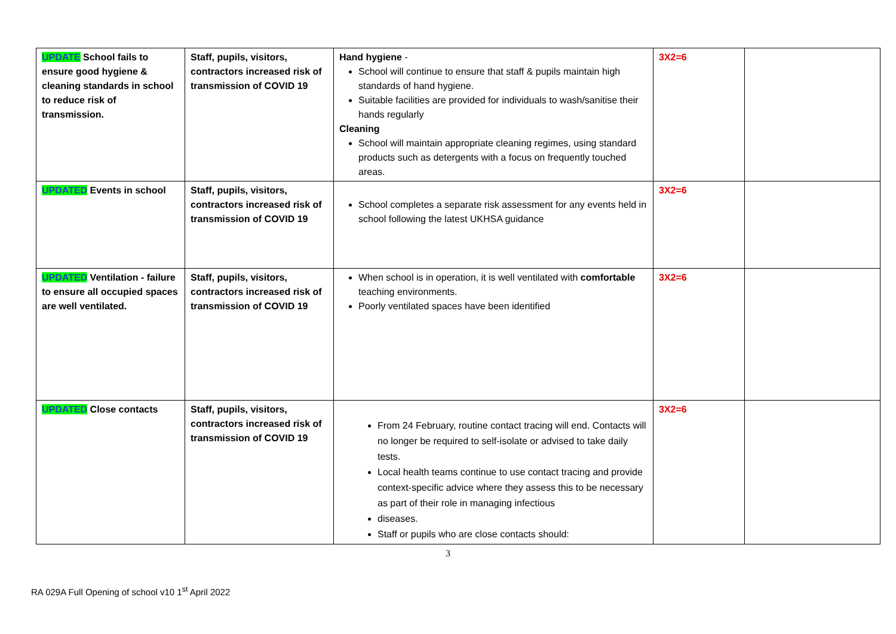| UPDATE School fails to ensure good hygiene & cleaning standards in school to reduce risk of transmission. | Staff, pupils, visitors, contractors increased risk of transmission of COVID 19 | Hand hygiene - School will continue to ensure that staff & pupils maintain high standards of hand hygiene. Suitable facilities are provided for individuals to wash/sanitise their hands regularly Cleaning School will maintain appropriate cleaning regimes, using standard products such as detergents with a focus on frequently touched areas. | 3X2=6 | |
| UPDATED Events in school | Staff, pupils, visitors, contractors increased risk of transmission of COVID 19 | School completes a separate risk assessment for any events held in school following the latest UKHSA guidance | 3X2=6 | |
| UPDATED Ventilation - failure to ensure all occupied spaces are well ventilated. | Staff, pupils, visitors, contractors increased risk of transmission of COVID 19 | When school is in operation, it is well ventilated with comfortable teaching environments. Poorly ventilated spaces have been identified | 3X2=6 | |
| UPDATED Close contacts | Staff, pupils, visitors, contractors increased risk of transmission of COVID 19 | From 24 February, routine contact tracing will end. Contacts will no longer be required to self-isolate or advised to take daily tests. Local health teams continue to use contact tracing and provide context-specific advice where they assess this to be necessary as part of their role in managing infectious diseases. Staff or pupils who are close contacts should: | 3X2=6 | |
3
RA 029A Full Opening of school v10 1<sup>st</sup> April 2022